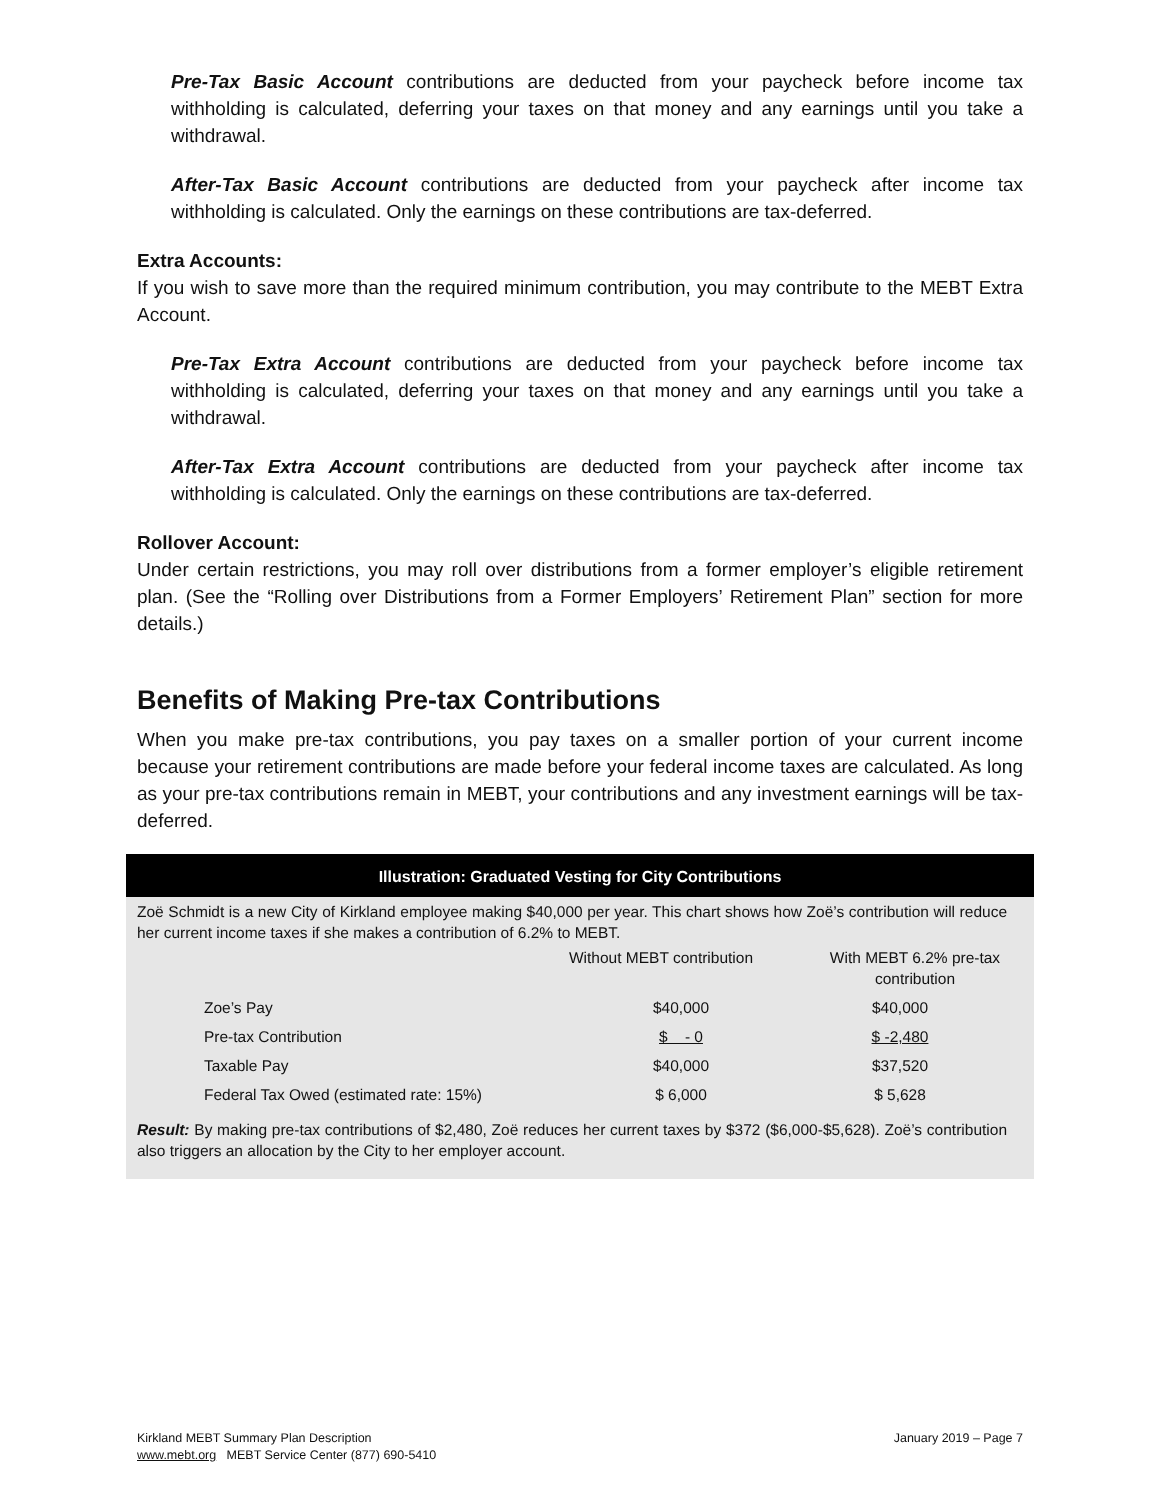Pre-Tax Basic Account contributions are deducted from your paycheck before income tax withholding is calculated, deferring your taxes on that money and any earnings until you take a withdrawal.
After-Tax Basic Account contributions are deducted from your paycheck after income tax withholding is calculated. Only the earnings on these contributions are tax-deferred.
Extra Accounts:
If you wish to save more than the required minimum contribution, you may contribute to the MEBT Extra Account.
Pre-Tax Extra Account contributions are deducted from your paycheck before income tax withholding is calculated, deferring your taxes on that money and any earnings until you take a withdrawal.
After-Tax Extra Account contributions are deducted from your paycheck after income tax withholding is calculated. Only the earnings on these contributions are tax-deferred.
Rollover Account:
Under certain restrictions, you may roll over distributions from a former employer’s eligible retirement plan. (See the “Rolling over Distributions from a Former Employers’ Retirement Plan” section for more details.)
Benefits of Making Pre-tax Contributions
When you make pre-tax contributions, you pay taxes on a smaller portion of your current income because your retirement contributions are made before your federal income taxes are calculated. As long as your pre-tax contributions remain in MEBT, your contributions and any investment earnings will be tax-deferred.
Illustration: Graduated Vesting for City Contributions
Zoë Schmidt is a new City of Kirkland employee making $40,000 per year. This chart shows how Zoë’s contribution will reduce her current income taxes if she makes a contribution of 6.2% to MEBT.
| | Without MEBT contribution | With MEBT 6.2% pre-tax contribution |
| Zoe’s Pay | $40,000 | $40,000 |
| Pre-tax Contribution | $ - 0 | $ -2,480 |
| Taxable Pay | $40,000 | $37,520 |
| Federal Tax Owed (estimated rate: 15%) | $ 6,000 | $ 5,628 |
Result: By making pre-tax contributions of $2,480, Zoë reduces her current taxes by $372 ($6,000-$5,628). Zoë’s contribution also triggers an allocation by the City to her employer account.
Kirkland MEBT Summary Plan Description
www.mebt.org MEBT Service Center (877) 690-5410
January 2019 – Page 7